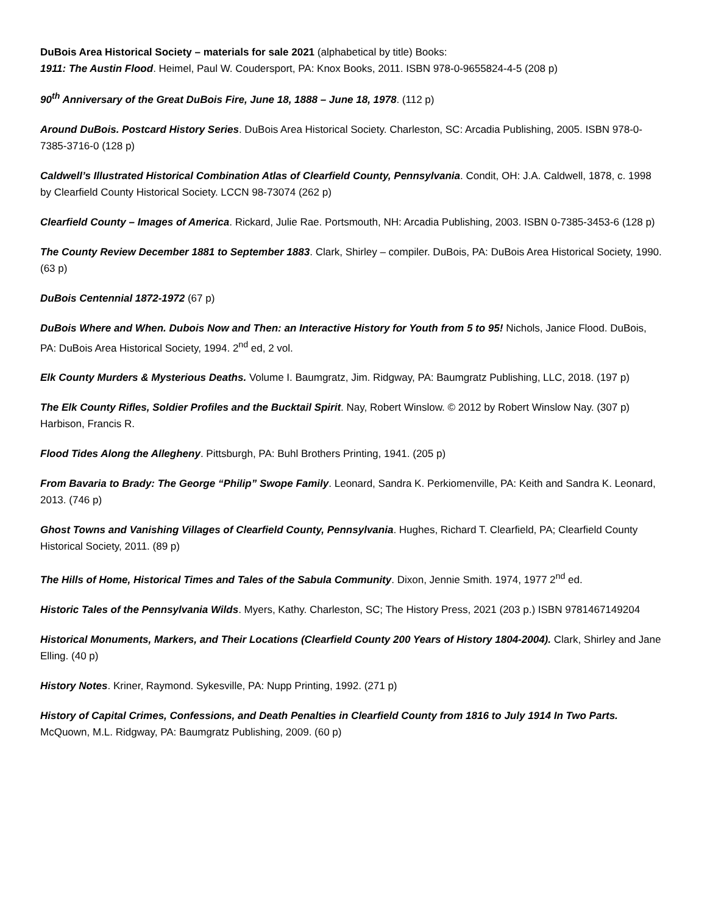DuBois Area Historical Society – materials for sale 2021 (alphabetical by title) Books:
1911: The Austin Flood. Heimel, Paul W. Coudersport, PA: Knox Books, 2011. ISBN 978-0-9655824-4-5 (208 p)
90<sup>th</sup> Anniversary of the Great DuBois Fire, June 18, 1888 – June 18, 1978. (112 p)
Around DuBois. Postcard History Series. DuBois Area Historical Society. Charleston, SC: Arcadia Publishing, 2005. ISBN 978-0-7385-3716-0 (128 p)
Caldwell’s Illustrated Historical Combination Atlas of Clearfield County, Pennsylvania. Condit, OH: J.A. Caldwell, 1878, c. 1998 by Clearfield County Historical Society. LCCN 98-73074 (262 p)
Clearfield County – Images of America. Rickard, Julie Rae. Portsmouth, NH: Arcadia Publishing, 2003. ISBN 0-7385-3453-6 (128 p)
The County Review December 1881 to September 1883. Clark, Shirley – compiler. DuBois, PA: DuBois Area Historical Society, 1990. (63 p)
DuBois Centennial 1872-1972 (67 p)
DuBois Where and When. Dubois Now and Then: an Interactive History for Youth from 5 to 95! Nichols, Janice Flood. DuBois, PA: DuBois Area Historical Society, 1994. 2<sup>nd</sup> ed, 2 vol.
Elk County Murders & Mysterious Deaths. Volume I. Baumgratz, Jim. Ridgway, PA: Baumgratz Publishing, LLC, 2018. (197 p)
The Elk County Rifles, Soldier Profiles and the Bucktail Spirit. Nay, Robert Winslow. © 2012 by Robert Winslow Nay. (307 p) Harbison, Francis R.
Flood Tides Along the Allegheny. Pittsburgh, PA: Buhl Brothers Printing, 1941. (205 p)
From Bavaria to Brady: The George “Philip” Swope Family. Leonard, Sandra K. Perkiomenville, PA: Keith and Sandra K. Leonard, 2013. (746 p)
Ghost Towns and Vanishing Villages of Clearfield County, Pennsylvania. Hughes, Richard T. Clearfield, PA; Clearfield County Historical Society, 2011. (89 p)
The Hills of Home, Historical Times and Tales of the Sabula Community. Dixon, Jennie Smith. 1974, 1977 2<sup>nd</sup> ed.
Historic Tales of the Pennsylvania Wilds. Myers, Kathy. Charleston, SC; The History Press, 2021 (203 p.) ISBN 9781467149204
Historical Monuments, Markers, and Their Locations (Clearfield County 200 Years of History 1804-2004). Clark, Shirley and Jane Elling. (40 p)
History Notes. Kriner, Raymond. Sykesville, PA: Nupp Printing, 1992. (271 p)
History of Capital Crimes, Confessions, and Death Penalties in Clearfield County from 1816 to July 1914 In Two Parts. McQuown, M.L. Ridgway, PA: Baumgratz Publishing, 2009. (60 p)